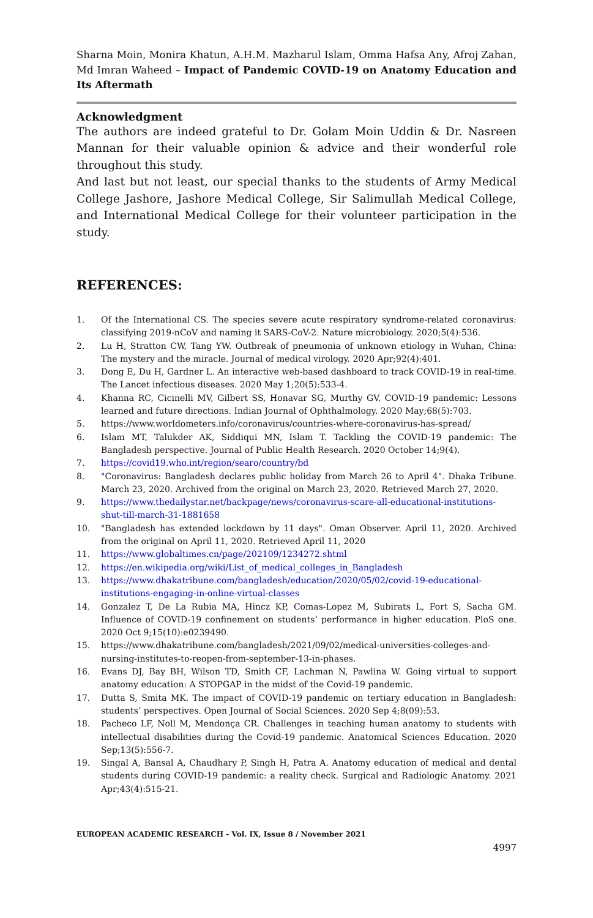Sharna Moin, Monira Khatun, A.H.M. Mazharul Islam, Omma Hafsa Any, Afroj Zahan, Md Imran Waheed – Impact of Pandemic COVID-19 on Anatomy Education and Its Aftermath
Acknowledgment
The authors are indeed grateful to Dr. Golam Moin Uddin & Dr. Nasreen Mannan for their valuable opinion & advice and their wonderful role throughout this study.
And last but not least, our special thanks to the students of Army Medical College Jashore, Jashore Medical College, Sir Salimullah Medical College, and International Medical College for their volunteer participation in the study.
REFERENCES:
1. Of the International CS. The species severe acute respiratory syndrome-related coronavirus: classifying 2019-nCoV and naming it SARS-CoV-2. Nature microbiology. 2020;5(4):536.
2. Lu H, Stratton CW, Tang YW. Outbreak of pneumonia of unknown etiology in Wuhan, China: The mystery and the miracle. Journal of medical virology. 2020 Apr;92(4):401.
3. Dong E, Du H, Gardner L. An interactive web-based dashboard to track COVID-19 in real-time. The Lancet infectious diseases. 2020 May 1;20(5):533-4.
4. Khanna RC, Cicinelli MV, Gilbert SS, Honavar SG, Murthy GV. COVID-19 pandemic: Lessons learned and future directions. Indian Journal of Ophthalmology. 2020 May;68(5):703.
5. https://www.worldometers.info/coronavirus/countries-where-coronavirus-has-spread/
6. Islam MT, Talukder AK, Siddiqui MN, Islam T. Tackling the COVID-19 pandemic: The Bangladesh perspective. Journal of Public Health Research. 2020 October 14;9(4).
7. https://covid19.who.int/region/searo/country/bd
8. "Coronavirus: Bangladesh declares public holiday from March 26 to April 4". Dhaka Tribune. March 23, 2020. Archived from the original on March 23, 2020. Retrieved March 27, 2020.
9. https://www.thedailystar.net/backpage/news/coronavirus-scare-all-educational-institutions-shut-till-march-31-1881658
10. "Bangladesh has extended lockdown by 11 days". Oman Observer. April 11, 2020. Archived from the original on April 11, 2020. Retrieved April 11, 2020
11. https://www.globaltimes.cn/page/202109/1234272.shtml
12. https://en.wikipedia.org/wiki/List_of_medical_colleges_in_Bangladesh
13. https://www.dhakatribune.com/bangladesh/education/2020/05/02/covid-19-educational-institutions-engaging-in-online-virtual-classes
14. Gonzalez T, De La Rubia MA, Hincz KP, Comas-Lopez M, Subirats L, Fort S, Sacha GM. Influence of COVID-19 confinement on students’ performance in higher education. PloS one. 2020 Oct 9;15(10):e0239490.
15. https://www.dhakatribune.com/bangladesh/2021/09/02/medical-universities-colleges-and-nursing-institutes-to-reopen-from-september-13-in-phases.
16. Evans DJ, Bay BH, Wilson TD, Smith CF, Lachman N, Pawlina W. Going virtual to support anatomy education: A STOPGAP in the midst of the Covid-19 pandemic.
17. Dutta S, Smita MK. The impact of COVID-19 pandemic on tertiary education in Bangladesh: students’ perspectives. Open Journal of Social Sciences. 2020 Sep 4;8(09):53.
18. Pacheco LF, Noll M, Mendonça CR. Challenges in teaching human anatomy to students with intellectual disabilities during the Covid-19 pandemic. Anatomical Sciences Education. 2020 Sep;13(5):556-7.
19. Singal A, Bansal A, Chaudhary P, Singh H, Patra A. Anatomy education of medical and dental students during COVID-19 pandemic: a reality check. Surgical and Radiologic Anatomy. 2021 Apr;43(4):515-21.
EUROPEAN ACADEMIC RESEARCH - Vol. IX, Issue 8 / November 2021
4997